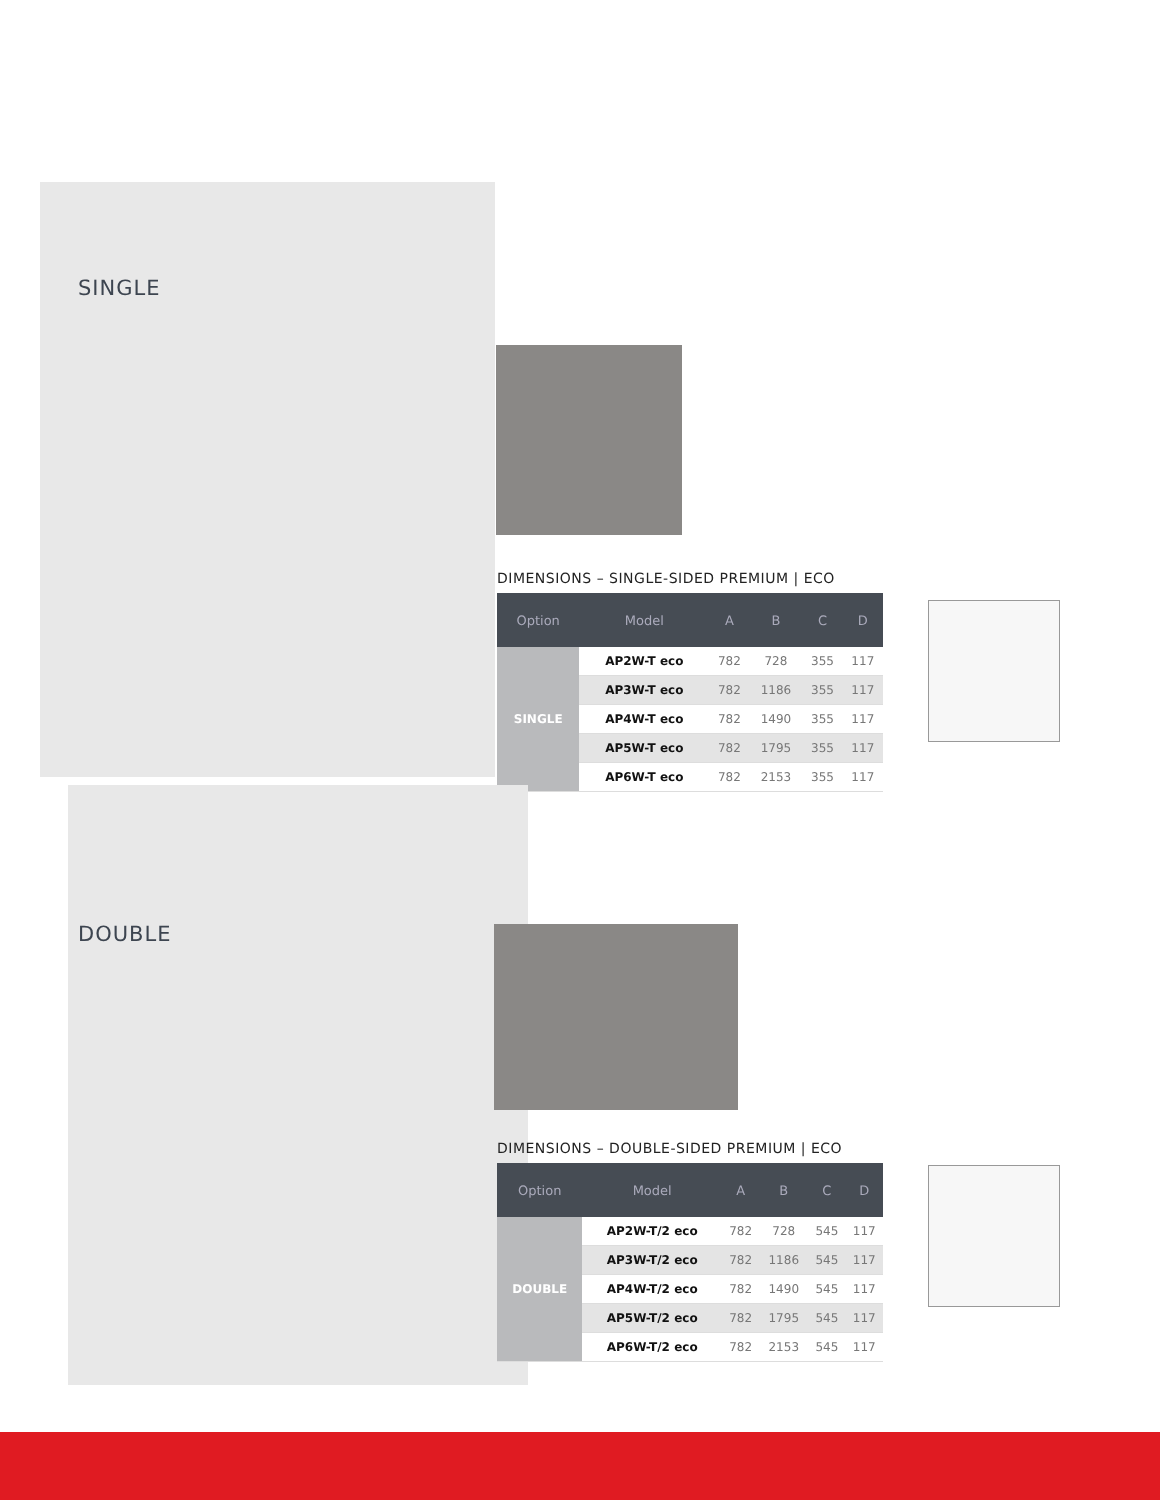SINGLE
DIMENSIONS – SINGLE-SIDED PREMIUM | ECO
| Option | Model | A | B | C | D |
| --- | --- | --- | --- | --- | --- |
| SINGLE | AP2W-T eco | 782 | 728 | 355 | 117 |
| | AP3W-T eco | 782 | 1186 | 355 | 117 |
| | AP4W-T eco | 782 | 1490 | 355 | 117 |
| | AP5W-T eco | 782 | 1795 | 355 | 117 |
| | AP6W-T eco | 782 | 2153 | 355 | 117 |
DOUBLE
DIMENSIONS – DOUBLE-SIDED PREMIUM | ECO
| Option | Model | A | B | C | D |
| --- | --- | --- | --- | --- | --- |
| DOUBLE | AP2W-T/2 eco | 782 | 728 | 545 | 117 |
| | AP3W-T/2 eco | 782 | 1186 | 545 | 117 |
| | AP4W-T/2 eco | 782 | 1490 | 545 | 117 |
| | AP5W-T/2 eco | 782 | 1795 | 545 | 117 |
| | AP6W-T/2 eco | 782 | 2153 | 545 | 117 |